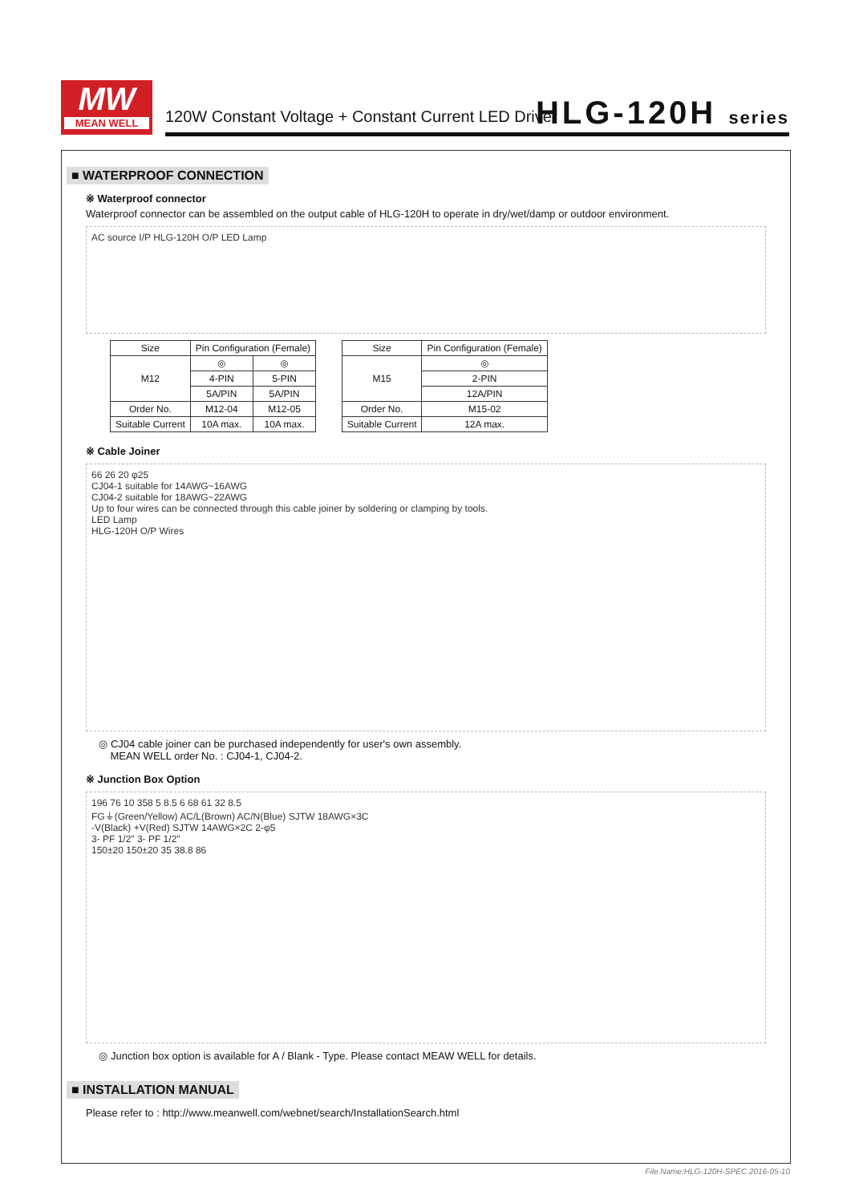MW
MEAN WELL
120W Constant Voltage + Constant Current LED Driver
HLG-120H series
■ WATERPROOF CONNECTION
※ Waterproof connector
Waterproof connector can be assembled on the output cable of HLG-120H to operate in dry/wet/damp or outdoor environment.
AC source I/P HLG-120H O/P LED Lamp
| Size | Pin Configuration (Female) | |
| --- | --- | --- |
| M12 | ◎ | ◎ |
| | 4-PIN | 5-PIN |
| | 5A/PIN | 5A/PIN |
| Order No. | M12-04 | M12-05 |
| Suitable Current | 10A max. | 10A max. |
| Size | Pin Configuration (Female) |
| --- | --- |
| M15 | ◎ |
| | 2-PIN |
| | 12A/PIN |
| Order No. | M15-02 |
| Suitable Current | 12A max. |
※ Cable Joiner
66 26 20 φ25
CJ04-1 suitable for 14AWG~16AWG
CJ04-2 suitable for 18AWG~22AWG
Up to four wires can be connected through this cable joiner by soldering or clamping by tools.
LED Lamp
HLG-120H O/P Wires
◎ CJ04 cable joiner can be purchased independently for user's own assembly.
MEAN WELL order No. : CJ04-1, CJ04-2.
※ Junction Box Option
196 76 10 358 5 8.5 6 68 61 32 8.5
FG⏚(Green/Yellow) AC/L(Brown) AC/N(Blue) SJTW 18AWG×3C
-V(Black) +V(Red) SJTW 14AWG×2C 2-φ5
3- PF 1/2" 3- PF 1/2"
150±20 150±20 35 38.8 86
◎ Junction box option is available for A / Blank - Type. Please contact MEAW WELL for details.
■ INSTALLATION MANUAL
Please refer to : http://www.meanwell.com/webnet/search/InstallationSearch.html
File Name:HLG-120H-SPEC 2016-05-10